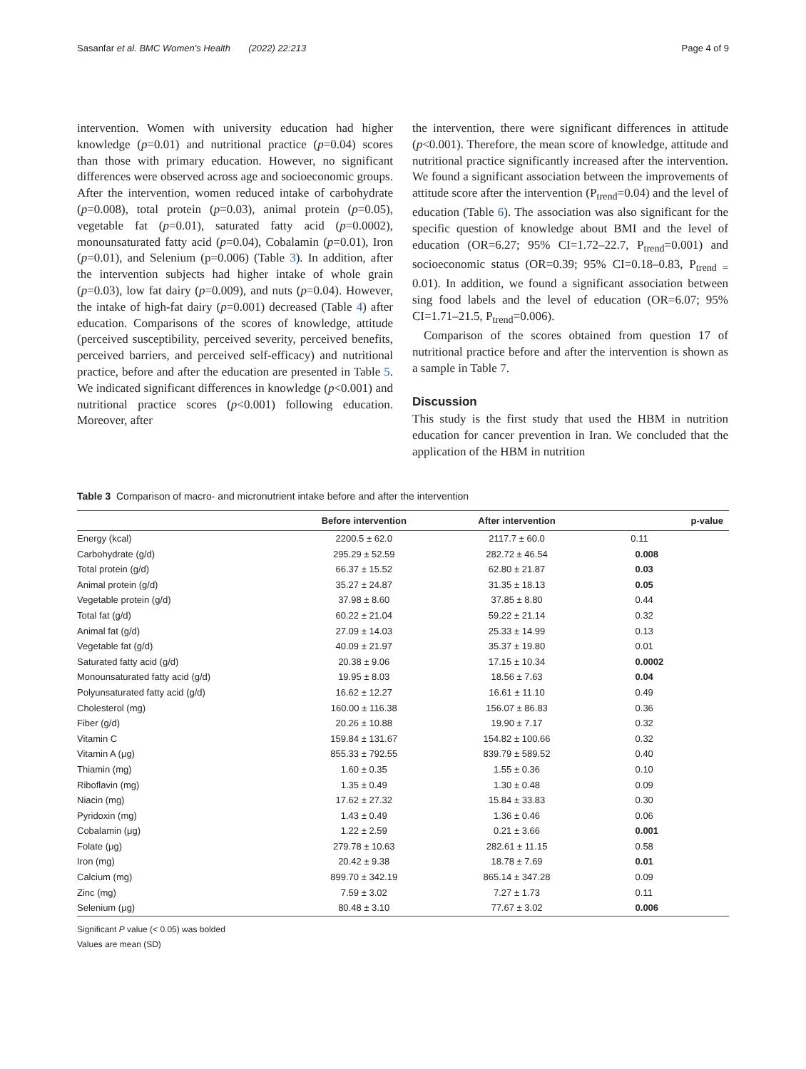Sasanfar et al. BMC Women's Health (2022) 22:213 Page 4 of 9
intervention. Women with university education had higher knowledge (p=0.01) and nutritional practice (p=0.04) scores than those with primary education. However, no significant differences were observed across age and socioeconomic groups. After the intervention, women reduced intake of carbohydrate (p=0.008), total protein (p=0.03), animal protein (p=0.05), vegetable fat (p=0.01), saturated fatty acid (p=0.0002), monounsaturated fatty acid (p=0.04), Cobalamin (p=0.01), Iron (p=0.01), and Selenium (p=0.006) (Table 3). In addition, after the intervention subjects had higher intake of whole grain (p=0.03), low fat dairy (p=0.009), and nuts (p=0.04). However, the intake of high-fat dairy (p=0.001) decreased (Table 4) after education. Comparisons of the scores of knowledge, attitude (perceived susceptibility, perceived severity, perceived benefits, perceived barriers, and perceived self-efficacy) and nutritional practice, before and after the education are presented in Table 5. We indicated significant differences in knowledge (p<0.001) and nutritional practice scores (p<0.001) following education. Moreover, after
the intervention, there were significant differences in attitude (p<0.001). Therefore, the mean score of knowledge, attitude and nutritional practice significantly increased after the intervention. We found a significant association between the improvements of attitude score after the intervention (P<sub>trend</sub>=0.04) and the level of education (Table 6). The association was also significant for the specific question of knowledge about BMI and the level of education (OR=6.27; 95% CI=1.72–22.7, P<sub>trend</sub>=0.001) and socioeconomic status (OR=0.39; 95% CI=0.18–0.83, P<sub>trend =</sub> 0.01). In addition, we found a significant association between sing food labels and the level of education (OR=6.07; 95% CI=1.71–21.5, P<sub>trend</sub>=0.006).
Comparison of the scores obtained from question 17 of nutritional practice before and after the intervention is shown as a sample in Table 7.
Discussion
This study is the first study that used the HBM in nutrition education for cancer prevention in Iran. We concluded that the application of the HBM in nutrition
Table 3 Comparison of macro- and micronutrient intake before and after the intervention
| | Before intervention | After intervention | p-value |
| --- | --- | --- | --- |
| Energy (kcal) | 2200.5 ± 62.0 | 2117.7 ± 60.0 | 0.11 |
| Carbohydrate (g/d) | 295.29 ± 52.59 | 282.72 ± 46.54 | 0.008 |
| Total protein (g/d) | 66.37 ± 15.52 | 62.80 ± 21.87 | 0.03 |
| Animal protein (g/d) | 35.27 ± 24.87 | 31.35 ± 18.13 | 0.05 |
| Vegetable protein (g/d) | 37.98 ± 8.60 | 37.85 ± 8.80 | 0.44 |
| Total fat (g/d) | 60.22 ± 21.04 | 59.22 ± 21.14 | 0.32 |
| Animal fat (g/d) | 27.09 ± 14.03 | 25.33 ± 14.99 | 0.13 |
| Vegetable fat (g/d) | 40.09 ± 21.97 | 35.37 ± 19.80 | 0.01 |
| Saturated fatty acid (g/d) | 20.38 ± 9.06 | 17.15 ± 10.34 | 0.0002 |
| Monounsaturated fatty acid (g/d) | 19.95 ± 8.03 | 18.56 ± 7.63 | 0.04 |
| Polyunsaturated fatty acid (g/d) | 16.62 ± 12.27 | 16.61 ± 11.10 | 0.49 |
| Cholesterol (mg) | 160.00 ± 116.38 | 156.07 ± 86.83 | 0.36 |
| Fiber (g/d) | 20.26 ± 10.88 | 19.90 ± 7.17 | 0.32 |
| Vitamin C | 159.84 ± 131.67 | 154.82 ± 100.66 | 0.32 |
| Vitamin A (μg) | 855.33 ± 792.55 | 839.79 ± 589.52 | 0.40 |
| Thiamin (mg) | 1.60 ± 0.35 | 1.55 ± 0.36 | 0.10 |
| Riboflavin (mg) | 1.35 ± 0.49 | 1.30 ± 0.48 | 0.09 |
| Niacin (mg) | 17.62 ± 27.32 | 15.84 ± 33.83 | 0.30 |
| Pyridoxin (mg) | 1.43 ± 0.49 | 1.36 ± 0.46 | 0.06 |
| Cobalamin (μg) | 1.22 ± 2.59 | 0.21 ± 3.66 | 0.001 |
| Folate (μg) | 279.78 ± 10.63 | 282.61 ± 11.15 | 0.58 |
| Iron (mg) | 20.42 ± 9.38 | 18.78 ± 7.69 | 0.01 |
| Calcium (mg) | 899.70 ± 342.19 | 865.14 ± 347.28 | 0.09 |
| Zinc (mg) | 7.59 ± 3.02 | 7.27 ± 1.73 | 0.11 |
| Selenium (μg) | 80.48 ± 3.10 | 77.67 ± 3.02 | 0.006 |
Significant P value (< 0.05) was bolded
Values are mean (SD)